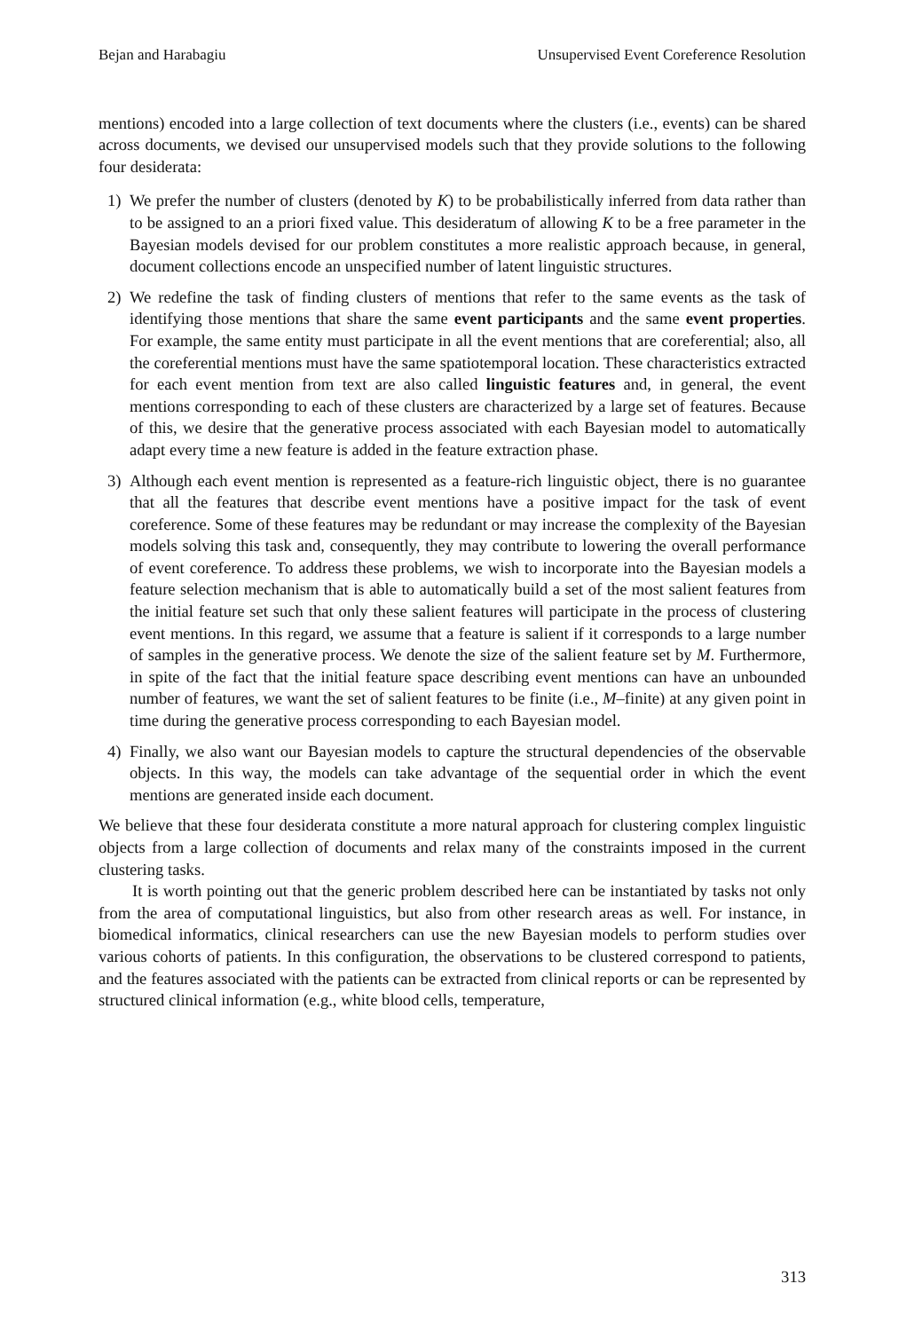Bejan and Harabagiu Unsupervised Event Coreference Resolution
mentions) encoded into a large collection of text documents where the clusters (i.e., events) can be shared across documents, we devised our unsupervised models such that they provide solutions to the following four desiderata:
1) We prefer the number of clusters (denoted by K) to be probabilistically inferred from data rather than to be assigned to an a priori fixed value. This desideratum of allowing K to be a free parameter in the Bayesian models devised for our problem constitutes a more realistic approach because, in general, document collections encode an unspecified number of latent linguistic structures.
2) We redefine the task of finding clusters of mentions that refer to the same events as the task of identifying those mentions that share the same event participants and the same event properties. For example, the same entity must participate in all the event mentions that are coreferential; also, all the coreferential mentions must have the same spatiotemporal location. These characteristics extracted for each event mention from text are also called linguistic features and, in general, the event mentions corresponding to each of these clusters are characterized by a large set of features. Because of this, we desire that the generative process associated with each Bayesian model to automatically adapt every time a new feature is added in the feature extraction phase.
3) Although each event mention is represented as a feature-rich linguistic object, there is no guarantee that all the features that describe event mentions have a positive impact for the task of event coreference. Some of these features may be redundant or may increase the complexity of the Bayesian models solving this task and, consequently, they may contribute to lowering the overall performance of event coreference. To address these problems, we wish to incorporate into the Bayesian models a feature selection mechanism that is able to automatically build a set of the most salient features from the initial feature set such that only these salient features will participate in the process of clustering event mentions. In this regard, we assume that a feature is salient if it corresponds to a large number of samples in the generative process. We denote the size of the salient feature set by M. Furthermore, in spite of the fact that the initial feature space describing event mentions can have an unbounded number of features, we want the set of salient features to be finite (i.e., M–finite) at any given point in time during the generative process corresponding to each Bayesian model.
4) Finally, we also want our Bayesian models to capture the structural dependencies of the observable objects. In this way, the models can take advantage of the sequential order in which the event mentions are generated inside each document.
We believe that these four desiderata constitute a more natural approach for clustering complex linguistic objects from a large collection of documents and relax many of the constraints imposed in the current clustering tasks.
It is worth pointing out that the generic problem described here can be instantiated by tasks not only from the area of computational linguistics, but also from other research areas as well. For instance, in biomedical informatics, clinical researchers can use the new Bayesian models to perform studies over various cohorts of patients. In this configuration, the observations to be clustered correspond to patients, and the features associated with the patients can be extracted from clinical reports or can be represented by structured clinical information (e.g., white blood cells, temperature,
313